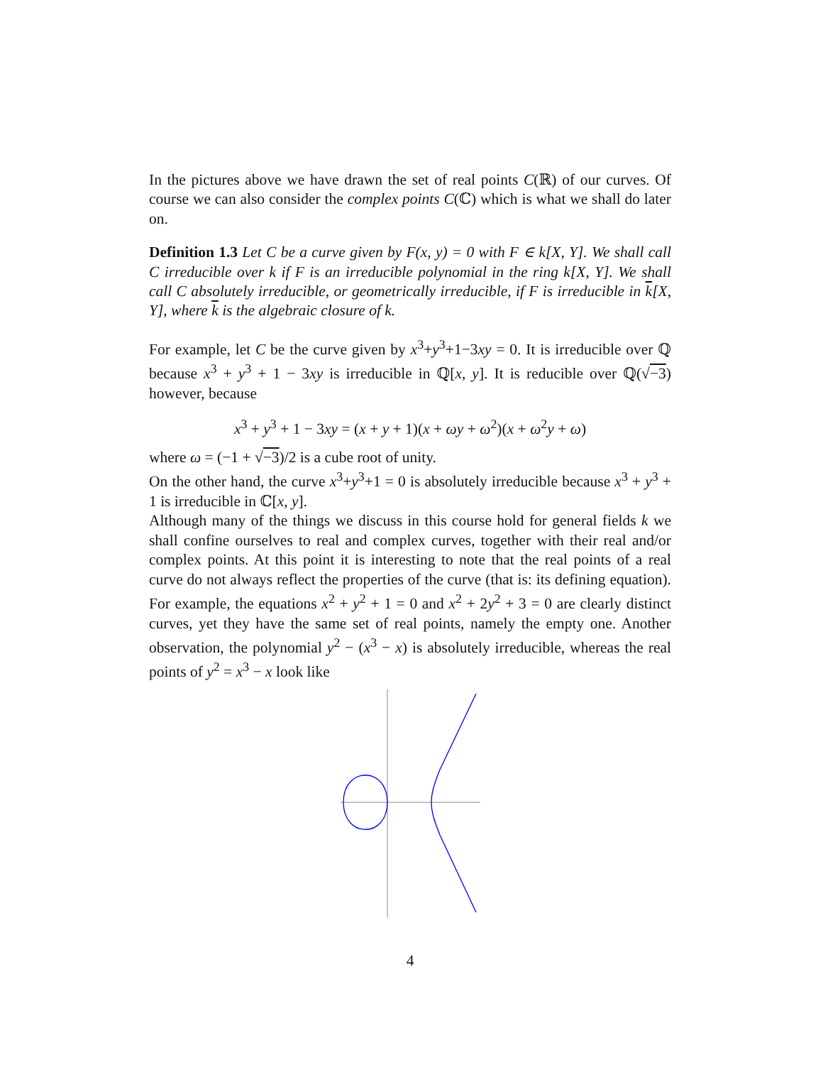In the pictures above we have drawn the set of real points C(ℝ) of our curves. Of course we can also consider the complex points C(ℂ) which is what we shall do later on.
Definition 1.3 Let C be a curve given by F(x, y) = 0 with F ∈ k[X, Y]. We shall call C irreducible over k if F is an irreducible polynomial in the ring k[X, Y]. We shall call C absolutely irreducible, or geometrically irreducible, if F is irreducible in k[X, Y], where k is the algebraic closure of k.
For example, let C be the curve given by x<sup>3</sup>+y<sup>3</sup>+1−3xy = 0. It is irreducible over ℚ because x<sup>3</sup> + y<sup>3</sup> + 1 − 3xy is irreducible in ℚ[x, y]. It is reducible over ℚ(√−3) however, because
x<sup>3</sup> + y<sup>3</sup> + 1 − 3xy = (x + y + 1)(x + ωy + ω<sup>2</sup>)(x + ω<sup>2</sup>y + ω)
where ω = (−1 + √−3)/2 is a cube root of unity.
On the other hand, the curve x<sup>3</sup>+y<sup>3</sup>+1 = 0 is absolutely irreducible because x<sup>3</sup> + y<sup>3</sup> + 1 is irreducible in ℂ[x, y].
Although many of the things we discuss in this course hold for general fields k we shall confine ourselves to real and complex curves, together with their real and/or complex points. At this point it is interesting to note that the real points of a real curve do not always reflect the properties of the curve (that is: its defining equation). For example, the equations x<sup>2</sup> + y<sup>2</sup> + 1 = 0 and x<sup>2</sup> + 2y<sup>2</sup> + 3 = 0 are clearly distinct curves, yet they have the same set of real points, namely the empty one. Another observation, the polynomial y<sup>2</sup> − (x<sup>3</sup> − x) is absolutely irreducible, whereas the real points of y<sup>2</sup> = x<sup>3</sup> − x look like
4